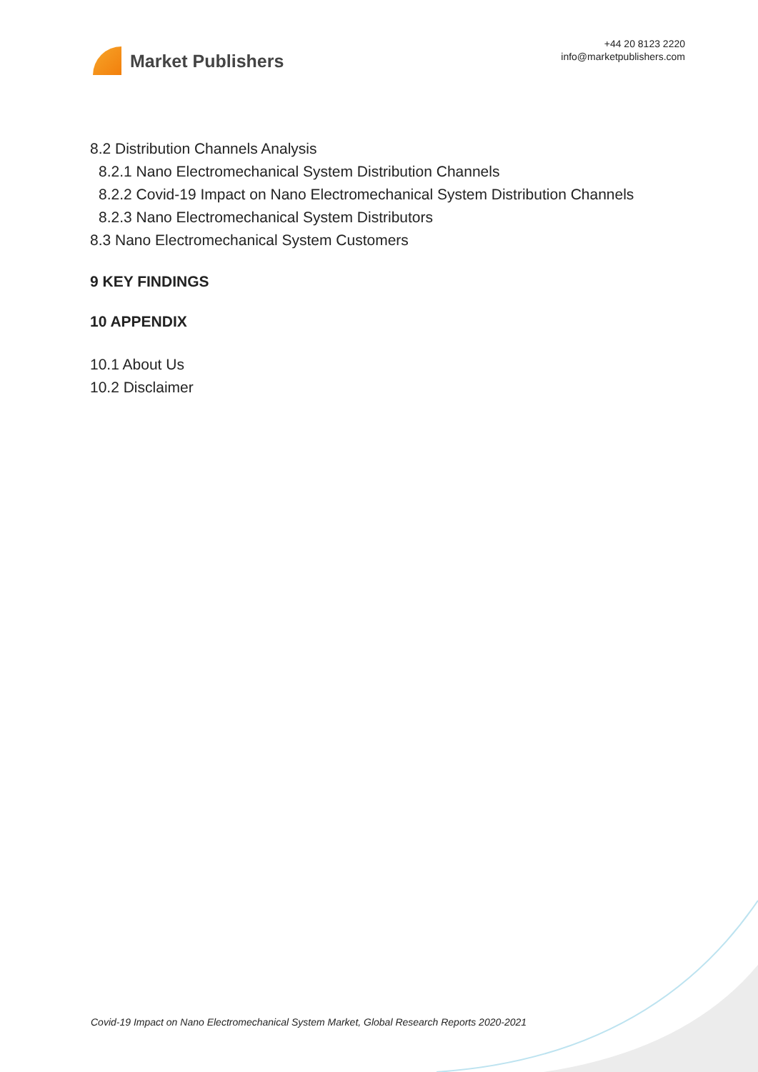Market Publishers
+44 20 8123 2220
info@marketpublishers.com
8.2 Distribution Channels Analysis
8.2.1 Nano Electromechanical System Distribution Channels
8.2.2 Covid-19 Impact on Nano Electromechanical System Distribution Channels
8.2.3 Nano Electromechanical System Distributors
8.3 Nano Electromechanical System Customers
9 KEY FINDINGS
10 APPENDIX
10.1 About Us
10.2 Disclaimer
Covid-19 Impact on Nano Electromechanical System Market, Global Research Reports 2020-2021